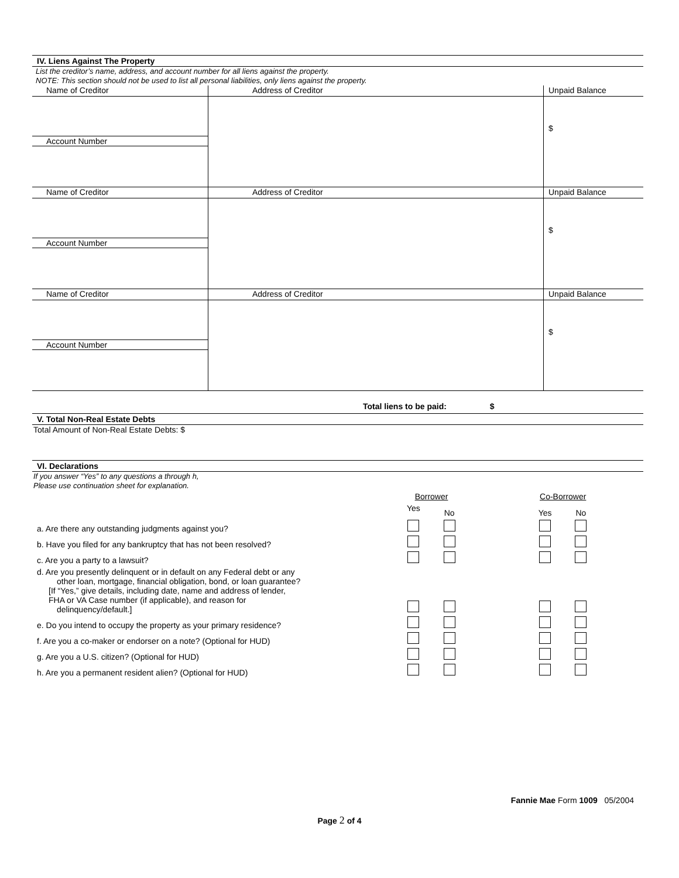IV. Liens Against The Property
List the creditor’s name, address, and account number for all liens against the property.
NOTE: This section should not be used to list all personal liabilities, only liens against the property.
| Name of Creditor | Address of Creditor | Unpaid Balance |
| Account Number | | $ |
| Name of Creditor | Address of Creditor | Unpaid Balance |
| Account Number | | $ |
| Name of Creditor | Address of Creditor | Unpaid Balance |
| Account Number | | $ |
Total liens to be paid: $
V. Total Non-Real Estate Debts
Total Amount of Non-Real Estate Debts: $
VI. Declarations
If you answer “Yes” to any questions a through h,
Please use continuation sheet for explanation.
| | Borrower | | | Co-Borrower | |
| | Yes | No | | Yes | No |
| a. Are there any outstanding judgments against you? | | | | | |
| b. Have you filed for any bankruptcy that has not been resolved? | | | | | |
| c. Are you a party to a lawsuit? | | | | | |
| d. Are you presently delinquent or in default on any Federal debt or any other loan, mortgage, financial obligation, bond, or loan guarantee? [If “Yes,” give details, including date, name and address of lender, FHA or VA Case number (if applicable), and reason for delinquency/default.] | | | | | |
| e. Do you intend to occupy the property as your primary residence? | | | | | |
| f. Are you a co-maker or endorser on a note? (Optional for HUD) | | | | | |
| g. Are you a U.S. citizen? (Optional for HUD) | | | | | |
| h. Are you a permanent resident alien? (Optional for HUD) | | | | | |
Fannie Mae Form 1009 05/2004
Page 2 of 4